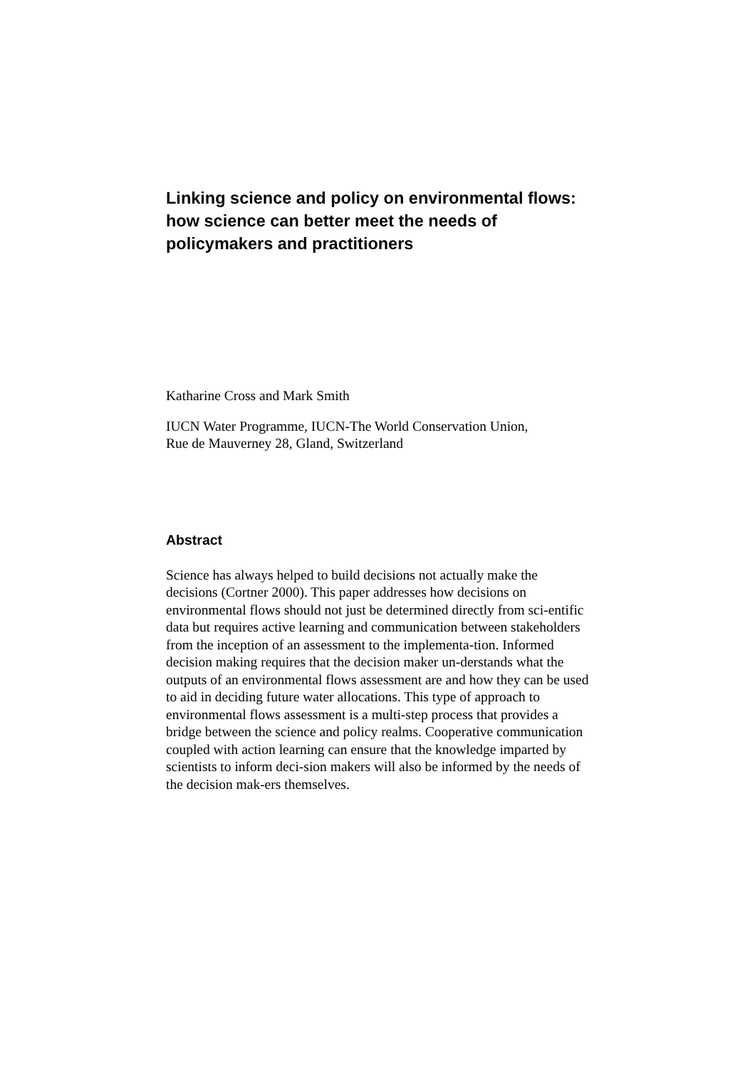Linking science and policy on environmental flows: how science can better meet the needs of policymakers and practitioners
Katharine Cross and Mark Smith
IUCN Water Programme, IUCN-The World Conservation Union,
Rue de Mauverney 28, Gland, Switzerland
Abstract
Science has always helped to build decisions not actually make the decisions (Cortner 2000). This paper addresses how decisions on environmental flows should not just be determined directly from sci-entific data but requires active learning and communication between stakeholders from the inception of an assessment to the implementa-tion. Informed decision making requires that the decision maker un-derstands what the outputs of an environmental flows assessment are and how they can be used to aid in deciding future water allocations. This type of approach to environmental flows assessment is a multi-step process that provides a bridge between the science and policy realms. Cooperative communication coupled with action learning can ensure that the knowledge imparted by scientists to inform deci-sion makers will also be informed by the needs of the decision mak-ers themselves.